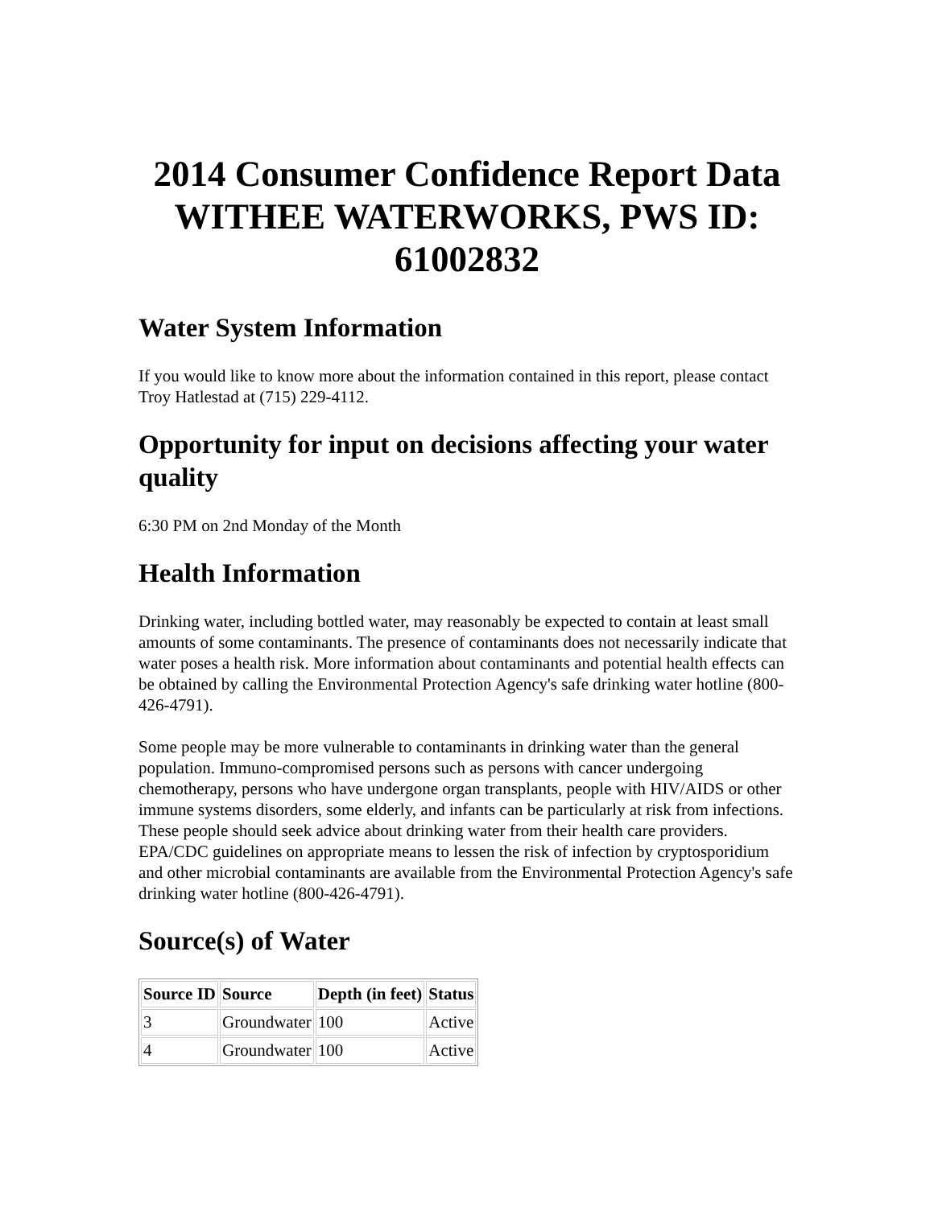2014 Consumer Confidence Report Data WITHEE WATERWORKS, PWS ID: 61002832
Water System Information
If you would like to know more about the information contained in this report, please contact Troy Hatlestad at (715) 229-4112.
Opportunity for input on decisions affecting your water quality
6:30 PM on 2nd Monday of the Month
Health Information
Drinking water, including bottled water, may reasonably be expected to contain at least small amounts of some contaminants. The presence of contaminants does not necessarily indicate that water poses a health risk. More information about contaminants and potential health effects can be obtained by calling the Environmental Protection Agency's safe drinking water hotline (800-426-4791).
Some people may be more vulnerable to contaminants in drinking water than the general population. Immuno-compromised persons such as persons with cancer undergoing chemotherapy, persons who have undergone organ transplants, people with HIV/AIDS or other immune systems disorders, some elderly, and infants can be particularly at risk from infections. These people should seek advice about drinking water from their health care providers. EPA/CDC guidelines on appropriate means to lessen the risk of infection by cryptosporidium and other microbial contaminants are available from the Environmental Protection Agency's safe drinking water hotline (800-426-4791).
Source(s) of Water
| Source ID | Source | Depth (in feet) | Status |
| --- | --- | --- | --- |
| 3 | Groundwater | 100 | Active |
| 4 | Groundwater | 100 | Active |